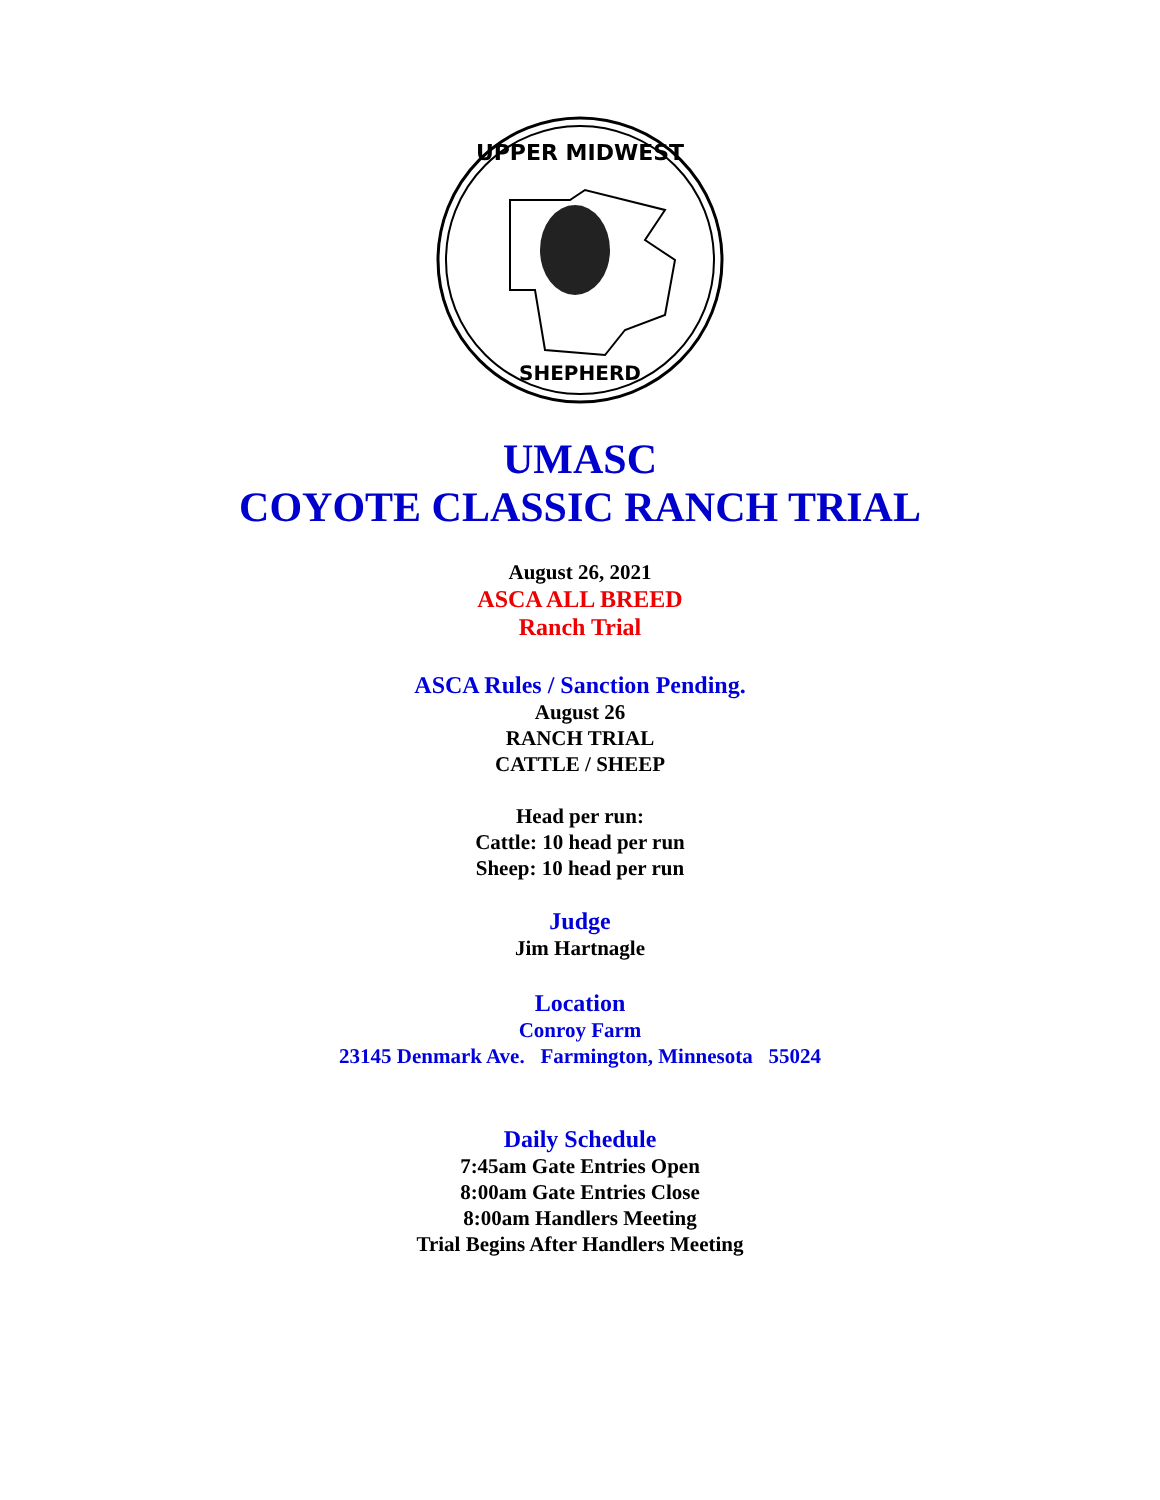UPPER MIDWEST
SHEPHERD
UMASC
COYOTE CLASSIC RANCH TRIAL
August 26, 2021
ASCA ALL BREED
Ranch Trial
ASCA Rules / Sanction Pending.
August 26
RANCH TRIAL
CATTLE / SHEEP
Head per run:
Cattle: 10 head per run
Sheep: 10 head per run
Judge
Jim Hartnagle
Location
Conroy Farm
23145 Denmark Ave. Farmington, Minnesota 55024
Daily Schedule
7:45am Gate Entries Open
8:00am Gate Entries Close
8:00am Handlers Meeting
Trial Begins After Handlers Meeting